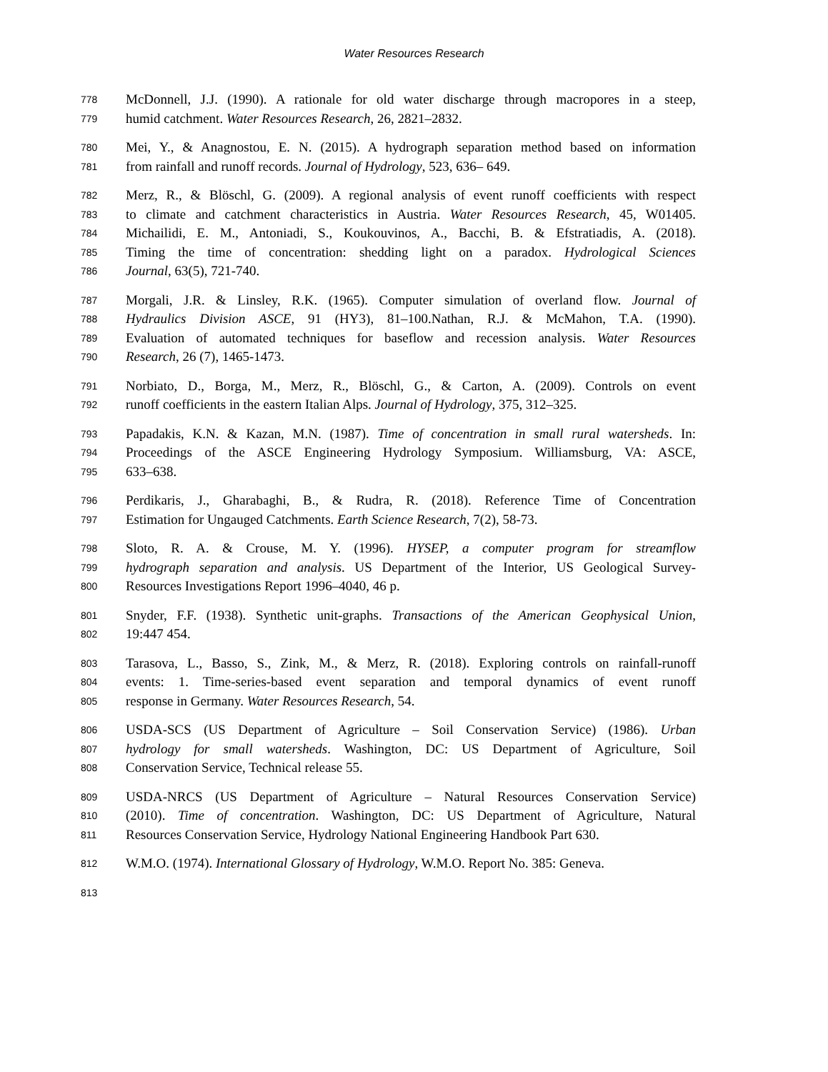Water Resources Research
778 McDonnell, J.J. (1990). A rationale for old water discharge through macropores in a steep,
779 humid catchment. Water Resources Research, 26, 2821–2832.
780 Mei, Y., & Anagnostou, E. N. (2015). A hydrograph separation method based on information
781 from rainfall and runoff records. Journal of Hydrology, 523, 636– 649.
782 Merz, R., & Blöschl, G. (2009). A regional analysis of event runoff coefficients with respect
783 to climate and catchment characteristics in Austria. Water Resources Research, 45, W01405.
784 Michailidi, E. M., Antoniadi, S., Koukouvinos, A., Bacchi, B. & Efstratiadis, A. (2018).
785 Timing the time of concentration: shedding light on a paradox. Hydrological Sciences
786 Journal, 63(5), 721-740.
787 Morgali, J.R. & Linsley, R.K. (1965). Computer simulation of overland flow. Journal of
788 Hydraulics Division ASCE, 91 (HY3), 81–100.Nathan, R.J. & McMahon, T.A. (1990).
789 Evaluation of automated techniques for baseflow and recession analysis. Water Resources
790 Research, 26 (7), 1465-1473.
791 Norbiato, D., Borga, M., Merz, R., Blöschl, G., & Carton, A. (2009). Controls on event
792 runoff coefficients in the eastern Italian Alps. Journal of Hydrology, 375, 312–325.
793 Papadakis, K.N. & Kazan, M.N. (1987). Time of concentration in small rural watersheds. In:
794 Proceedings of the ASCE Engineering Hydrology Symposium. Williamsburg, VA: ASCE,
795 633–638.
796 Perdikaris, J., Gharabaghi, B., & Rudra, R. (2018). Reference Time of Concentration
797 Estimation for Ungauged Catchments. Earth Science Research, 7(2), 58-73.
798 Sloto, R. A. & Crouse, M. Y. (1996). HYSEP, a computer program for streamflow
799 hydrograph separation and analysis. US Department of the Interior, US Geological Survey-
800 Resources Investigations Report 1996–4040, 46 p.
801 Snyder, F.F. (1938). Synthetic unit-graphs. Transactions of the American Geophysical Union,
802 19:447 454.
803 Tarasova, L., Basso, S., Zink, M., & Merz, R. (2018). Exploring controls on rainfall-runoff
804 events: 1. Time-series-based event separation and temporal dynamics of event runoff
805 response in Germany. Water Resources Research, 54.
806 USDA-SCS (US Department of Agriculture – Soil Conservation Service) (1986). Urban
807 hydrology for small watersheds. Washington, DC: US Department of Agriculture, Soil
808 Conservation Service, Technical release 55.
809 USDA-NRCS (US Department of Agriculture – Natural Resources Conservation Service)
810 (2010). Time of concentration. Washington, DC: US Department of Agriculture, Natural
811 Resources Conservation Service, Hydrology National Engineering Handbook Part 630.
812 W.M.O. (1974). International Glossary of Hydrology, W.M.O. Report No. 385: Geneva.
813